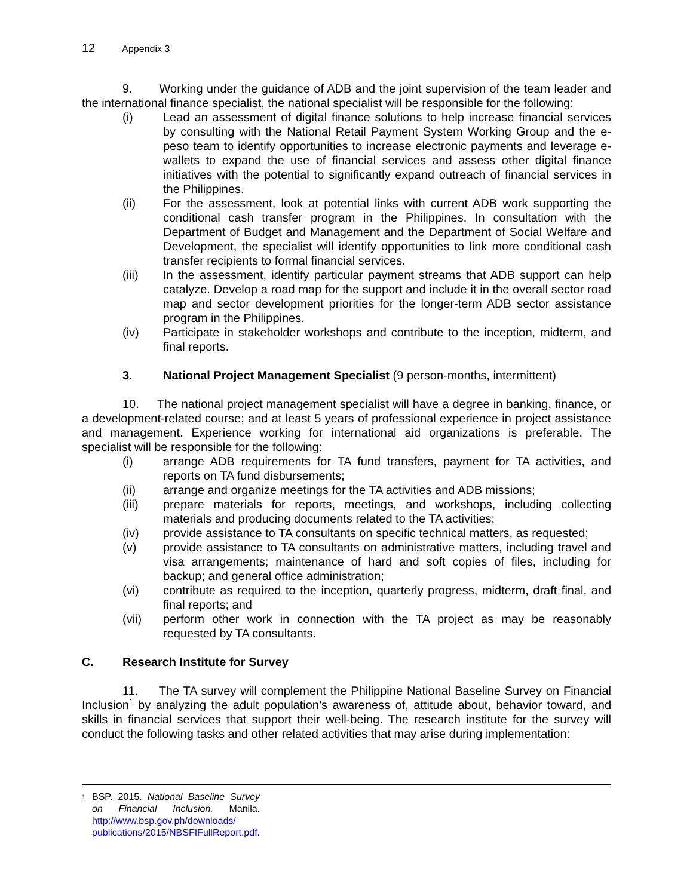12 Appendix 3
9. Working under the guidance of ADB and the joint supervision of the team leader and the international finance specialist, the national specialist will be responsible for the following:
(i) Lead an assessment of digital finance solutions to help increase financial services by consulting with the National Retail Payment System Working Group and the e-peso team to identify opportunities to increase electronic payments and leverage e-wallets to expand the use of financial services and assess other digital finance initiatives with the potential to significantly expand outreach of financial services in the Philippines.
(ii) For the assessment, look at potential links with current ADB work supporting the conditional cash transfer program in the Philippines. In consultation with the Department of Budget and Management and the Department of Social Welfare and Development, the specialist will identify opportunities to link more conditional cash transfer recipients to formal financial services.
(iii) In the assessment, identify particular payment streams that ADB support can help catalyze. Develop a road map for the support and include it in the overall sector road map and sector development priorities for the longer-term ADB sector assistance program in the Philippines.
(iv) Participate in stakeholder workshops and contribute to the inception, midterm, and final reports.
3. National Project Management Specialist (9 person-months, intermittent)
10. The national project management specialist will have a degree in banking, finance, or a development-related course; and at least 5 years of professional experience in project assistance and management. Experience working for international aid organizations is preferable. The specialist will be responsible for the following:
(i) arrange ADB requirements for TA fund transfers, payment for TA activities, and reports on TA fund disbursements;
(ii) arrange and organize meetings for the TA activities and ADB missions;
(iii) prepare materials for reports, meetings, and workshops, including collecting materials and producing documents related to the TA activities;
(iv) provide assistance to TA consultants on specific technical matters, as requested;
(v) provide assistance to TA consultants on administrative matters, including travel and visa arrangements; maintenance of hard and soft copies of files, including for backup; and general office administration;
(vi) contribute as required to the inception, quarterly progress, midterm, draft final, and final reports; and
(vii) perform other work in connection with the TA project as may be reasonably requested by TA consultants.
C. Research Institute for Survey
11. The TA survey will complement the Philippine National Baseline Survey on Financial Inclusion<sup>1</sup> by analyzing the adult population’s awareness of, attitude about, behavior toward, and skills in financial services that support their well-being. The research institute for the survey will conduct the following tasks and other related activities that may arise during implementation:
<sup>1</sup> BSP. 2015. National Baseline Survey on Financial Inclusion. Manila. http://www.bsp.gov.ph/downloads/ publications/2015/NBSFIFullReport.pdf.